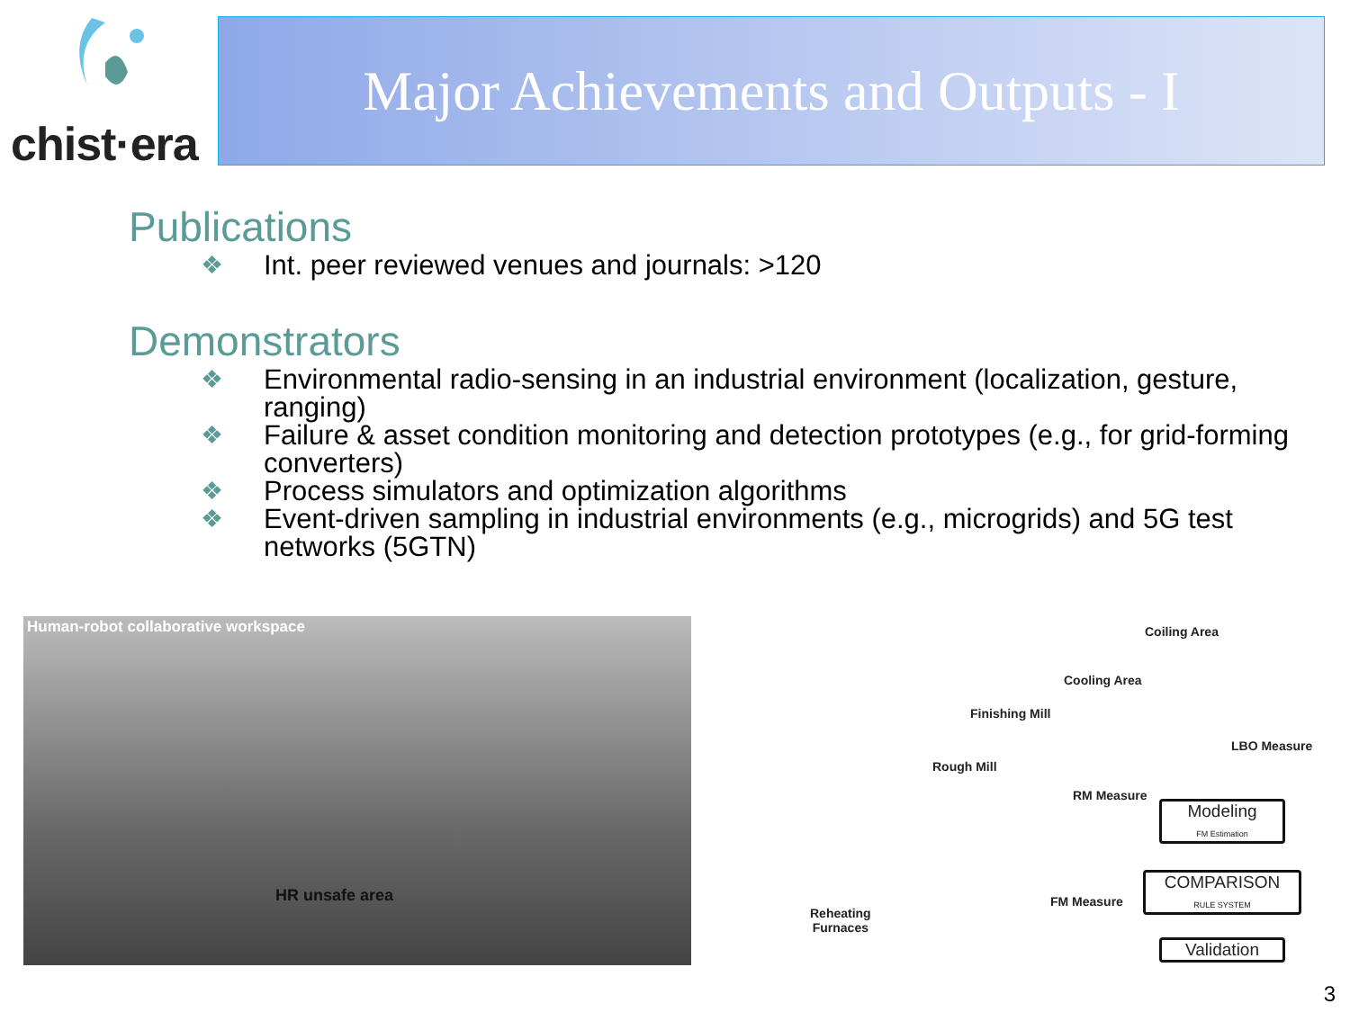chist·era Major Achievements and Outputs - I
Publications
❖ Int. peer reviewed venues and journals: >120
Demonstrators
❖ Environmental radio-sensing in an industrial environment (localization, gesture, ranging)
❖ Failure & asset condition monitoring and detection prototypes (e.g., for grid-forming converters)
❖ Process simulators and optimization algorithms
❖ Event-driven sampling in industrial environments (e.g., microgrids) and 5G test networks (5GTN)
Human-robot collaborative workspace
HR unsafe area
Coiling Area
Cooling Area
Finishing Mill
LBO Measure
Rough Mill
RM Measure
Modeling
FM Estimation
COMPARISON
RULE SYSTEM
FM Measure
Reheating
Furnaces
Validation
3